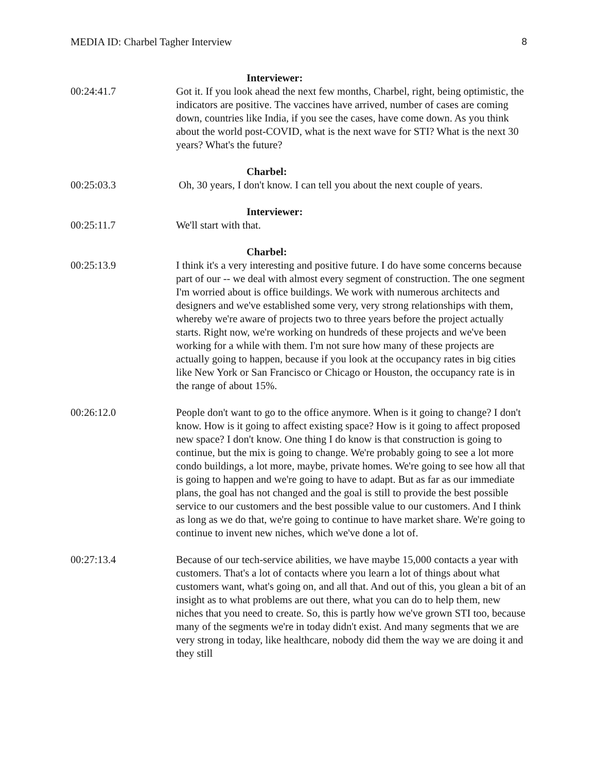MEDIA ID: Charbel Tagher Interview 8
Interviewer:
00:24:41.7 Got it. If you look ahead the next few months, Charbel, right, being optimistic, the indicators are positive. The vaccines have arrived, number of cases are coming down, countries like India, if you see the cases, have come down. As you think about the world post-COVID, what is the next wave for STI? What is the next 30 years? What's the future?
Charbel:
00:25:03.3 Oh, 30 years, I don't know. I can tell you about the next couple of years.
Interviewer:
00:25:11.7 We'll start with that.
Charbel:
00:25:13.9 I think it's a very interesting and positive future. I do have some concerns because part of our -- we deal with almost every segment of construction. The one segment I'm worried about is office buildings. We work with numerous architects and designers and we've established some very, very strong relationships with them, whereby we're aware of projects two to three years before the project actually starts. Right now, we're working on hundreds of these projects and we've been working for a while with them. I'm not sure how many of these projects are actually going to happen, because if you look at the occupancy rates in big cities like New York or San Francisco or Chicago or Houston, the occupancy rate is in the range of about 15%.
00:26:12.0 People don't want to go to the office anymore. When is it going to change? I don't know. How is it going to affect existing space? How is it going to affect proposed new space? I don't know. One thing I do know is that construction is going to continue, but the mix is going to change. We're probably going to see a lot more condo buildings, a lot more, maybe, private homes. We're going to see how all that is going to happen and we're going to have to adapt. But as far as our immediate plans, the goal has not changed and the goal is still to provide the best possible service to our customers and the best possible value to our customers. And I think as long as we do that, we're going to continue to have market share. We're going to continue to invent new niches, which we've done a lot of.
00:27:13.4 Because of our tech-service abilities, we have maybe 15,000 contacts a year with customers. That's a lot of contacts where you learn a lot of things about what customers want, what's going on, and all that. And out of this, you glean a bit of an insight as to what problems are out there, what you can do to help them, new niches that you need to create. So, this is partly how we've grown STI too, because many of the segments we're in today didn't exist. And many segments that we are very strong in today, like healthcare, nobody did them the way we are doing it and they still